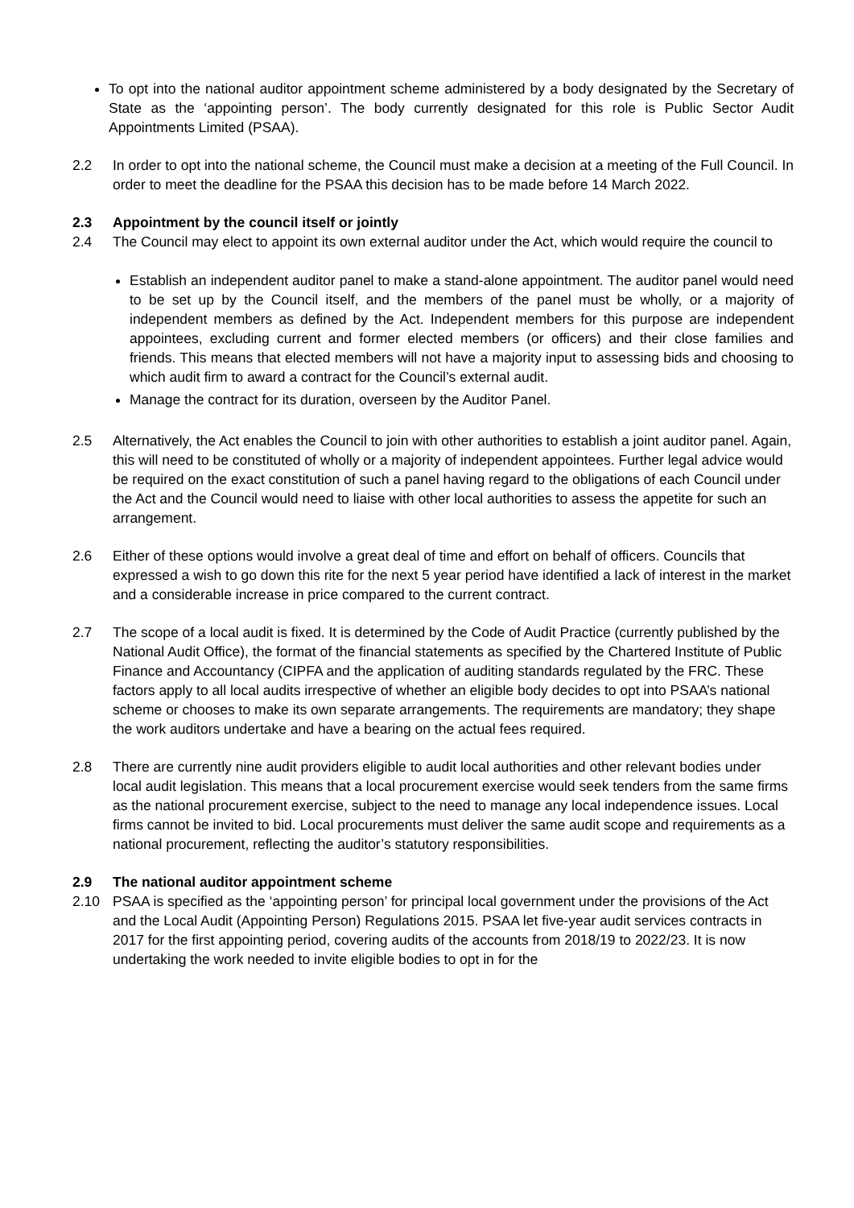To opt into the national auditor appointment scheme administered by a body designated by the Secretary of State as the ‘appointing person’. The body currently designated for this role is Public Sector Audit Appointments Limited (PSAA).
2.2 In order to opt into the national scheme, the Council must make a decision at a meeting of the Full Council. In order to meet the deadline for the PSAA this decision has to be made before 14 March 2022.
2.3 Appointment by the council itself or jointly
2.4 The Council may elect to appoint its own external auditor under the Act, which would require the council to
Establish an independent auditor panel to make a stand-alone appointment. The auditor panel would need to be set up by the Council itself, and the members of the panel must be wholly, or a majority of independent members as defined by the Act. Independent members for this purpose are independent appointees, excluding current and former elected members (or officers) and their close families and friends. This means that elected members will not have a majority input to assessing bids and choosing to which audit firm to award a contract for the Council’s external audit.
Manage the contract for its duration, overseen by the Auditor Panel.
2.5 Alternatively, the Act enables the Council to join with other authorities to establish a joint auditor panel. Again, this will need to be constituted of wholly or a majority of independent appointees. Further legal advice would be required on the exact constitution of such a panel having regard to the obligations of each Council under the Act and the Council would need to liaise with other local authorities to assess the appetite for such an arrangement.
2.6 Either of these options would involve a great deal of time and effort on behalf of officers. Councils that expressed a wish to go down this rite for the next 5 year period have identified a lack of interest in the market and a considerable increase in price compared to the current contract.
2.7 The scope of a local audit is fixed. It is determined by the Code of Audit Practice (currently published by the National Audit Office), the format of the financial statements as specified by the Chartered Institute of Public Finance and Accountancy (CIPFA and the application of auditing standards regulated by the FRC. These factors apply to all local audits irrespective of whether an eligible body decides to opt into PSAA’s national scheme or chooses to make its own separate arrangements. The requirements are mandatory; they shape the work auditors undertake and have a bearing on the actual fees required.
2.8 There are currently nine audit providers eligible to audit local authorities and other relevant bodies under local audit legislation. This means that a local procurement exercise would seek tenders from the same firms as the national procurement exercise, subject to the need to manage any local independence issues. Local firms cannot be invited to bid. Local procurements must deliver the same audit scope and requirements as a national procurement, reflecting the auditor’s statutory responsibilities.
2.9 The national auditor appointment scheme
2.10 PSAA is specified as the ‘appointing person’ for principal local government under the provisions of the Act and the Local Audit (Appointing Person) Regulations 2015. PSAA let five-year audit services contracts in 2017 for the first appointing period, covering audits of the accounts from 2018/19 to 2022/23. It is now undertaking the work needed to invite eligible bodies to opt in for the